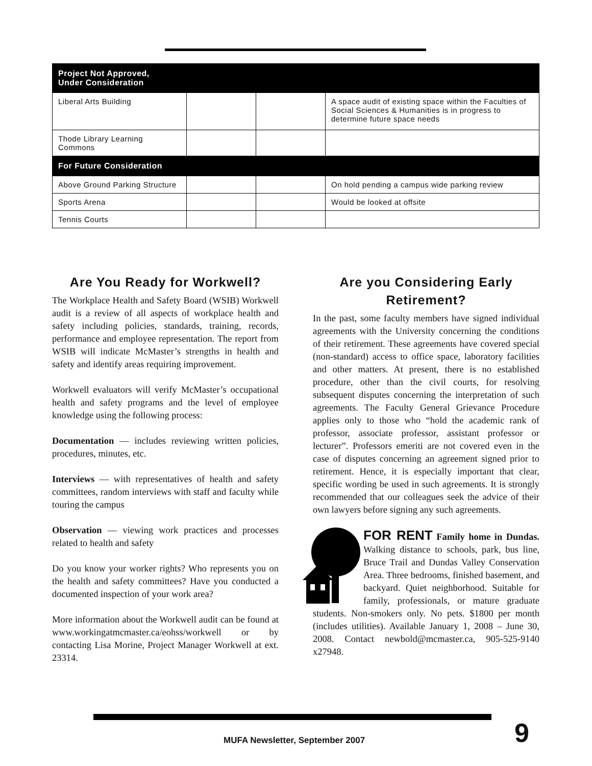| Project Not Approved, Under Consideration | | | |
| --- | --- | --- | --- |
| Liberal Arts Building | | | A space audit of existing space within the Faculties of Social Sciences & Humanities is in progress to determine future space needs |
| Thode Library Learning Commons | | | |
| For Future Consideration | | | |
| Above Ground Parking Structure | | | On hold pending a campus wide parking review |
| Sports Arena | | | Would be looked at offsite |
| Tennis Courts | | | |
Are You Ready for Workwell?
The Workplace Health and Safety Board (WSIB) Workwell audit is a review of all aspects of workplace health and safety including policies, standards, training, records, performance and employee representation. The report from WSIB will indicate McMaster’s strengths in health and safety and identify areas requiring improvement.
Workwell evaluators will verify McMaster’s occupational health and safety programs and the level of employee knowledge using the following process:
Documentation — includes reviewing written policies, procedures, minutes, etc.
Interviews — with representatives of health and safety committees, random interviews with staff and faculty while touring the campus
Observation — viewing work practices and processes related to health and safety
Do you know your worker rights? Who represents you on the health and safety committees? Have you conducted a documented inspection of your work area?
More information about the Workwell audit can be found at www.workingatmcmaster.ca/eohss/workwell or by contacting Lisa Morine, Project Manager Workwell at ext. 23314.
Are you Considering Early Retirement?
In the past, some faculty members have signed individual agreements with the University concerning the conditions of their retirement. These agreements have covered special (non-standard) access to office space, laboratory facilities and other matters. At present, there is no established procedure, other than the civil courts, for resolving subsequent disputes concerning the interpretation of such agreements. The Faculty General Grievance Procedure applies only to those who “hold the academic rank of professor, associate professor, assistant professor or lecturer”. Professors emeriti are not covered even in the case of disputes concerning an agreement signed prior to retirement. Hence, it is especially important that clear, specific wording be used in such agreements. It is strongly recommended that our colleagues seek the advice of their own lawyers before signing any such agreements.
FOR RENT Family home in Dundas. Walking distance to schools, park, bus line, Bruce Trail and Dundas Valley Conservation Area. Three bedrooms, finished basement, and backyard. Quiet neighborhood. Suitable for family, professionals, or mature graduate students. Non-smokers only. No pets. $1800 per month (includes utilities). Available January 1, 2008 – June 30, 2008. Contact newbold@mcmaster.ca, 905-525-9140 x27948.
MUFA Newsletter, September 2007
9